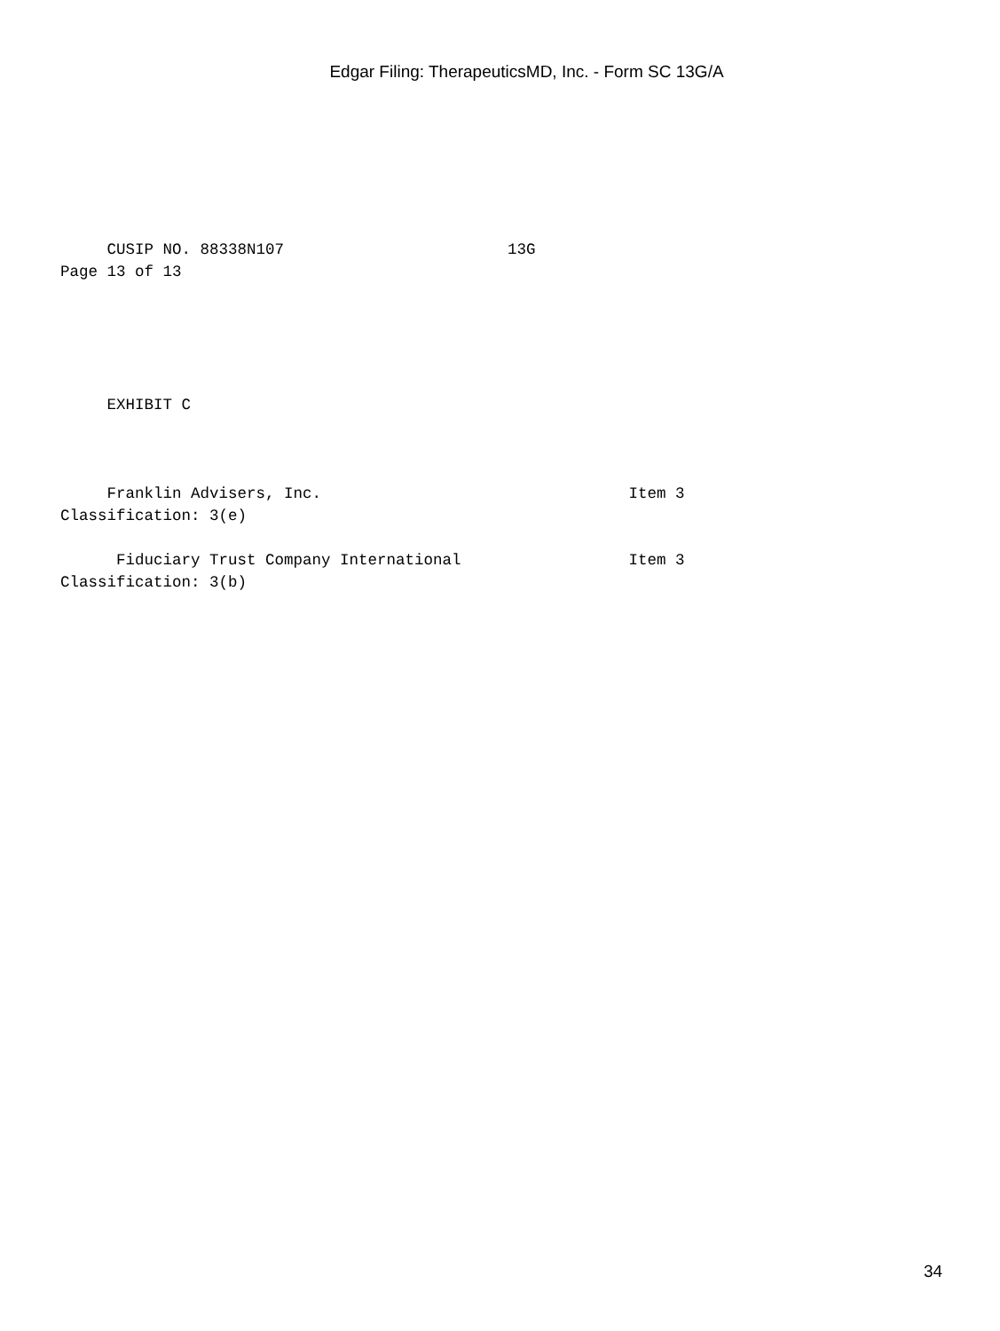Edgar Filing: TherapeuticsMD, Inc. - Form SC 13G/A
CUSIP NO. 88338N107 13G Page 13 of 13
EXHIBIT C
Franklin Advisers, Inc. Item 3 Classification: 3(e)
Fiduciary Trust Company International Item 3 Classification: 3(b)
34